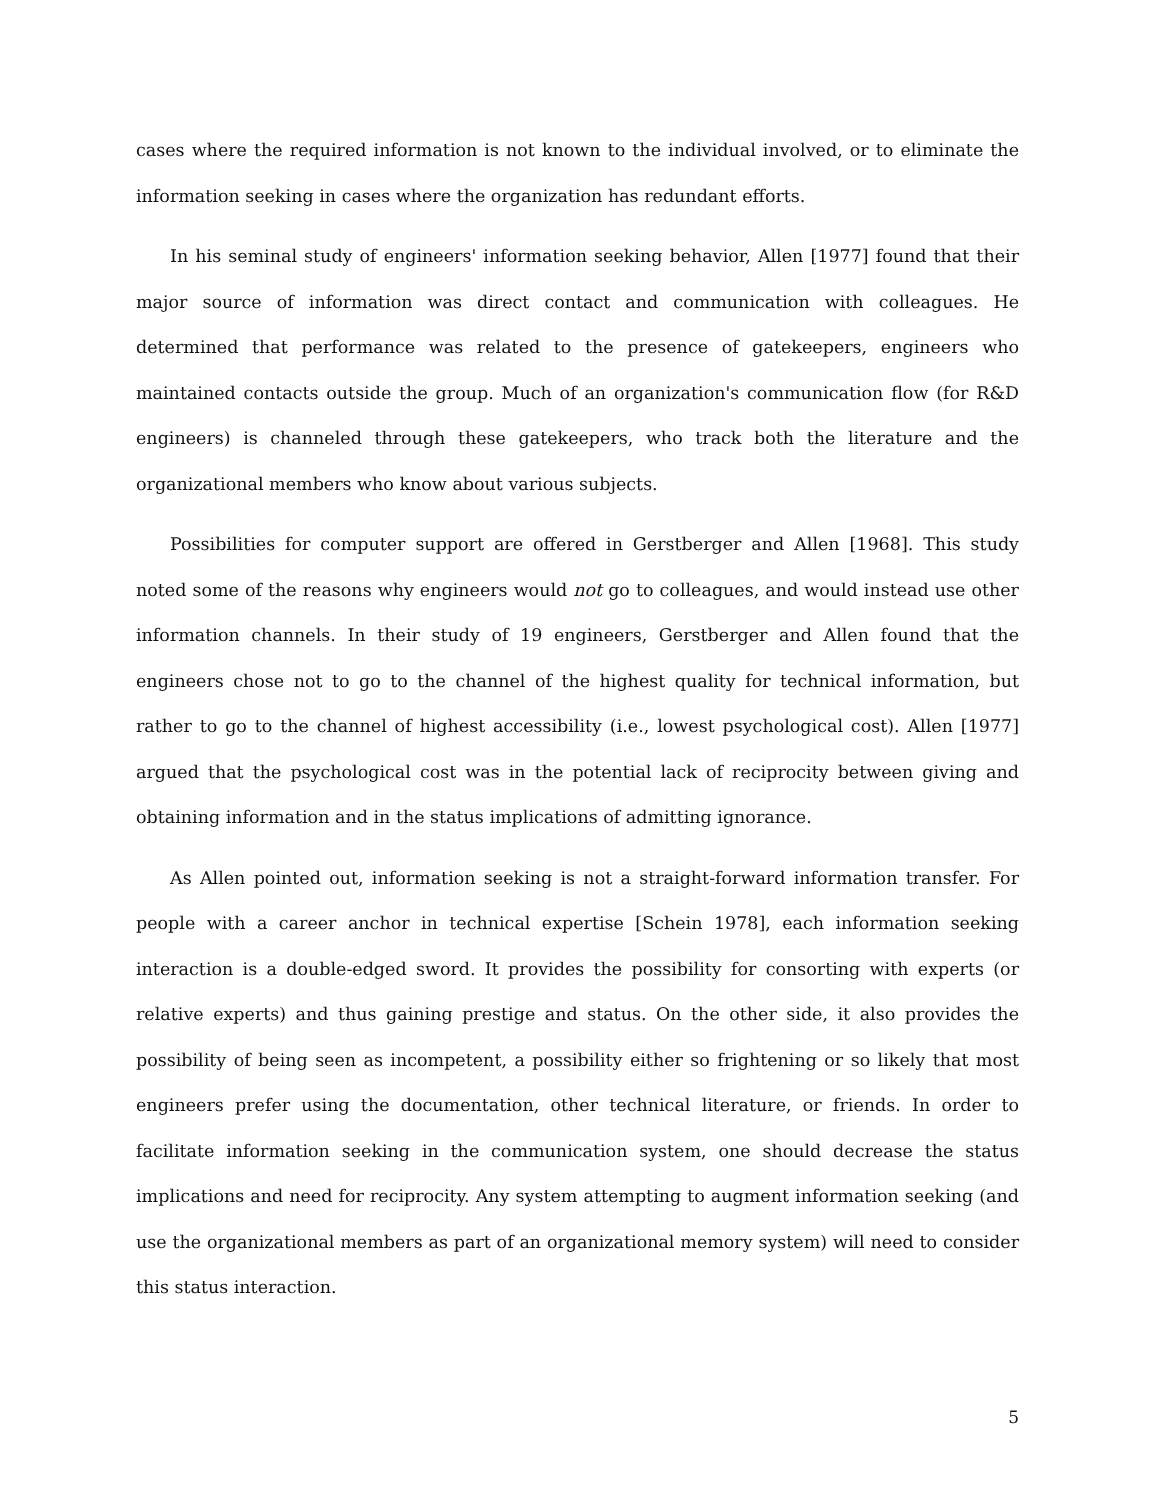cases where the required information is not known to the individual involved, or to eliminate the information seeking in cases where the organization has redundant efforts.
In his seminal study of engineers' information seeking behavior, Allen [1977] found that their major source of information was direct contact and communication with colleagues. He determined that performance was related to the presence of gatekeepers, engineers who maintained contacts outside the group. Much of an organization's communication flow (for R&D engineers) is channeled through these gatekeepers, who track both the literature and the organizational members who know about various subjects.
Possibilities for computer support are offered in Gerstberger and Allen [1968]. This study noted some of the reasons why engineers would not go to colleagues, and would instead use other information channels. In their study of 19 engineers, Gerstberger and Allen found that the engineers chose not to go to the channel of the highest quality for technical information, but rather to go to the channel of highest accessibility (i.e., lowest psychological cost). Allen [1977] argued that the psychological cost was in the potential lack of reciprocity between giving and obtaining information and in the status implications of admitting ignorance.
As Allen pointed out, information seeking is not a straight-forward information transfer. For people with a career anchor in technical expertise [Schein 1978], each information seeking interaction is a double-edged sword. It provides the possibility for consorting with experts (or relative experts) and thus gaining prestige and status. On the other side, it also provides the possibility of being seen as incompetent, a possibility either so frightening or so likely that most engineers prefer using the documentation, other technical literature, or friends. In order to facilitate information seeking in the communication system, one should decrease the status implications and need for reciprocity. Any system attempting to augment information seeking (and use the organizational members as part of an organizational memory system) will need to consider this status interaction.
5